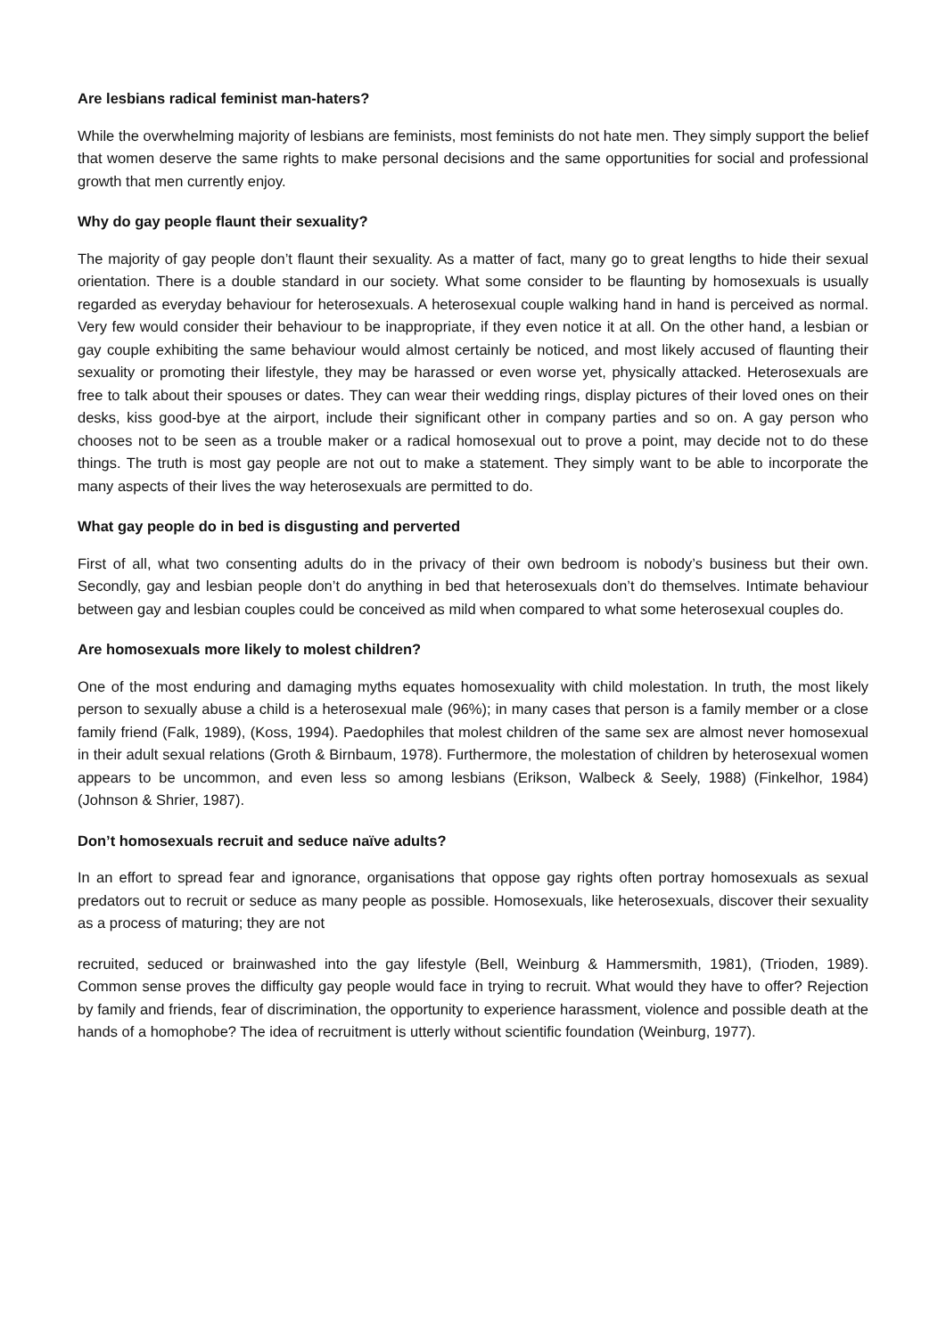Are lesbians radical feminist man-haters?
While the overwhelming majority of lesbians are feminists, most feminists do not hate men. They simply support the belief that women deserve the same rights to make personal decisions and the same opportunities for social and professional growth that men currently enjoy.
Why do gay people flaunt their sexuality?
The majority of gay people don’t flaunt their sexuality. As a matter of fact, many go to great lengths to hide their sexual orientation. There is a double standard in our society. What some consider to be flaunting by homosexuals is usually regarded as everyday behaviour for heterosexuals. A heterosexual couple walking hand in hand is perceived as normal. Very few would consider their behaviour to be inappropriate, if they even notice it at all. On the other hand, a lesbian or gay couple exhibiting the same behaviour would almost certainly be noticed, and most likely accused of flaunting their sexuality or promoting their lifestyle, they may be harassed or even worse yet, physically attacked. Heterosexuals are free to talk about their spouses or dates. They can wear their wedding rings, display pictures of their loved ones on their desks, kiss good-bye at the airport, include their significant other in company parties and so on. A gay person who chooses not to be seen as a trouble maker or a radical homosexual out to prove a point, may decide not to do these things. The truth is most gay people are not out to make a statement. They simply want to be able to incorporate the many aspects of their lives the way heterosexuals are permitted to do.
What gay people do in bed is disgusting and perverted
First of all, what two consenting adults do in the privacy of their own bedroom is nobody’s business but their own. Secondly, gay and lesbian people don’t do anything in bed that heterosexuals don’t do themselves. Intimate behaviour between gay and lesbian couples could be conceived as mild when compared to what some heterosexual couples do.
Are homosexuals more likely to molest children?
One of the most enduring and damaging myths equates homosexuality with child molestation. In truth, the most likely person to sexually abuse a child is a heterosexual male (96%); in many cases that person is a family member or a close family friend (Falk, 1989), (Koss, 1994). Paedophiles that molest children of the same sex are almost never homosexual in their adult sexual relations (Groth & Birnbaum, 1978). Furthermore, the molestation of children by heterosexual women appears to be uncommon, and even less so among lesbians (Erikson, Walbeck & Seely, 1988) (Finkelhor, 1984) (Johnson & Shrier, 1987).
Don’t homosexuals recruit and seduce naïve adults?
In an effort to spread fear and ignorance, organisations that oppose gay rights often portray homosexuals as sexual predators out to recruit or seduce as many people as possible. Homosexuals, like heterosexuals, discover their sexuality as a process of maturing; they are not
recruited, seduced or brainwashed into the gay lifestyle (Bell, Weinburg & Hammersmith, 1981), (Trioden, 1989). Common sense proves the difficulty gay people would face in trying to recruit. What would they have to offer? Rejection by family and friends, fear of discrimination, the opportunity to experience harassment, violence and possible death at the hands of a homophobe? The idea of recruitment is utterly without scientific foundation (Weinburg, 1977).